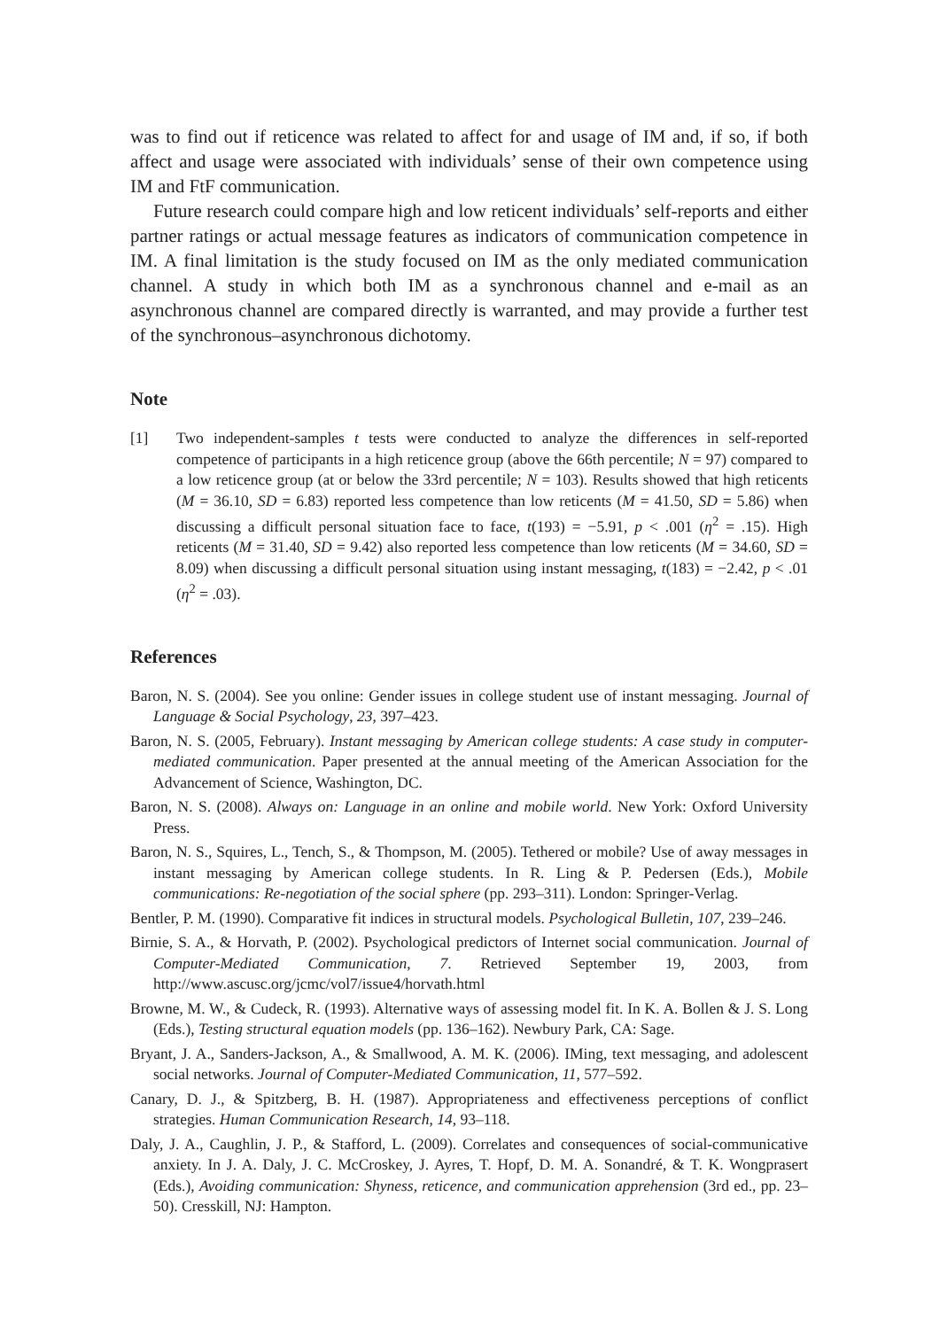was to find out if reticence was related to affect for and usage of IM and, if so, if both affect and usage were associated with individuals’ sense of their own competence using IM and FtF communication.
Future research could compare high and low reticent individuals’ self-reports and either partner ratings or actual message features as indicators of communication competence in IM. A final limitation is the study focused on IM as the only mediated communication channel. A study in which both IM as a synchronous channel and e-mail as an asynchronous channel are compared directly is warranted, and may provide a further test of the synchronous–asynchronous dichotomy.
Note
[1] Two independent-samples t tests were conducted to analyze the differences in self-reported competence of participants in a high reticence group (above the 66th percentile; N = 97) compared to a low reticence group (at or below the 33rd percentile; N = 103). Results showed that high reticents (M = 36.10, SD = 6.83) reported less competence than low reticents (M = 41.50, SD = 5.86) when discussing a difficult personal situation face to face, t(193) = −5.91, p < .001 (η<sup>2</sup> = .15). High reticents (M = 31.40, SD = 9.42) also reported less competence than low reticents (M = 34.60, SD = 8.09) when discussing a difficult personal situation using instant messaging, t(183) = −2.42, p < .01 (η<sup>2</sup> = .03).
References
Baron, N. S. (2004). See you online: Gender issues in college student use of instant messaging. Journal of Language & Social Psychology, 23, 397–423.
Baron, N. S. (2005, February). Instant messaging by American college students: A case study in computer-mediated communication. Paper presented at the annual meeting of the American Association for the Advancement of Science, Washington, DC.
Baron, N. S. (2008). Always on: Language in an online and mobile world. New York: Oxford University Press.
Baron, N. S., Squires, L., Tench, S., & Thompson, M. (2005). Tethered or mobile? Use of away messages in instant messaging by American college students. In R. Ling & P. Pedersen (Eds.), Mobile communications: Re-negotiation of the social sphere (pp. 293–311). London: Springer-Verlag.
Bentler, P. M. (1990). Comparative fit indices in structural models. Psychological Bulletin, 107, 239–246.
Birnie, S. A., & Horvath, P. (2002). Psychological predictors of Internet social communication. Journal of Computer-Mediated Communication, 7. Retrieved September 19, 2003, from http://www.ascusc.org/jcmc/vol7/issue4/horvath.html
Browne, M. W., & Cudeck, R. (1993). Alternative ways of assessing model fit. In K. A. Bollen & J. S. Long (Eds.), Testing structural equation models (pp. 136–162). Newbury Park, CA: Sage.
Bryant, J. A., Sanders-Jackson, A., & Smallwood, A. M. K. (2006). IMing, text messaging, and adolescent social networks. Journal of Computer-Mediated Communication, 11, 577–592.
Canary, D. J., & Spitzberg, B. H. (1987). Appropriateness and effectiveness perceptions of conflict strategies. Human Communication Research, 14, 93–118.
Daly, J. A., Caughlin, J. P., & Stafford, L. (2009). Correlates and consequences of social-communicative anxiety. In J. A. Daly, J. C. McCroskey, J. Ayres, T. Hopf, D. M. A. Sonandré, & T. K. Wongprasert (Eds.), Avoiding communication: Shyness, reticence, and communication apprehension (3rd ed., pp. 23–50). Cresskill, NJ: Hampton.